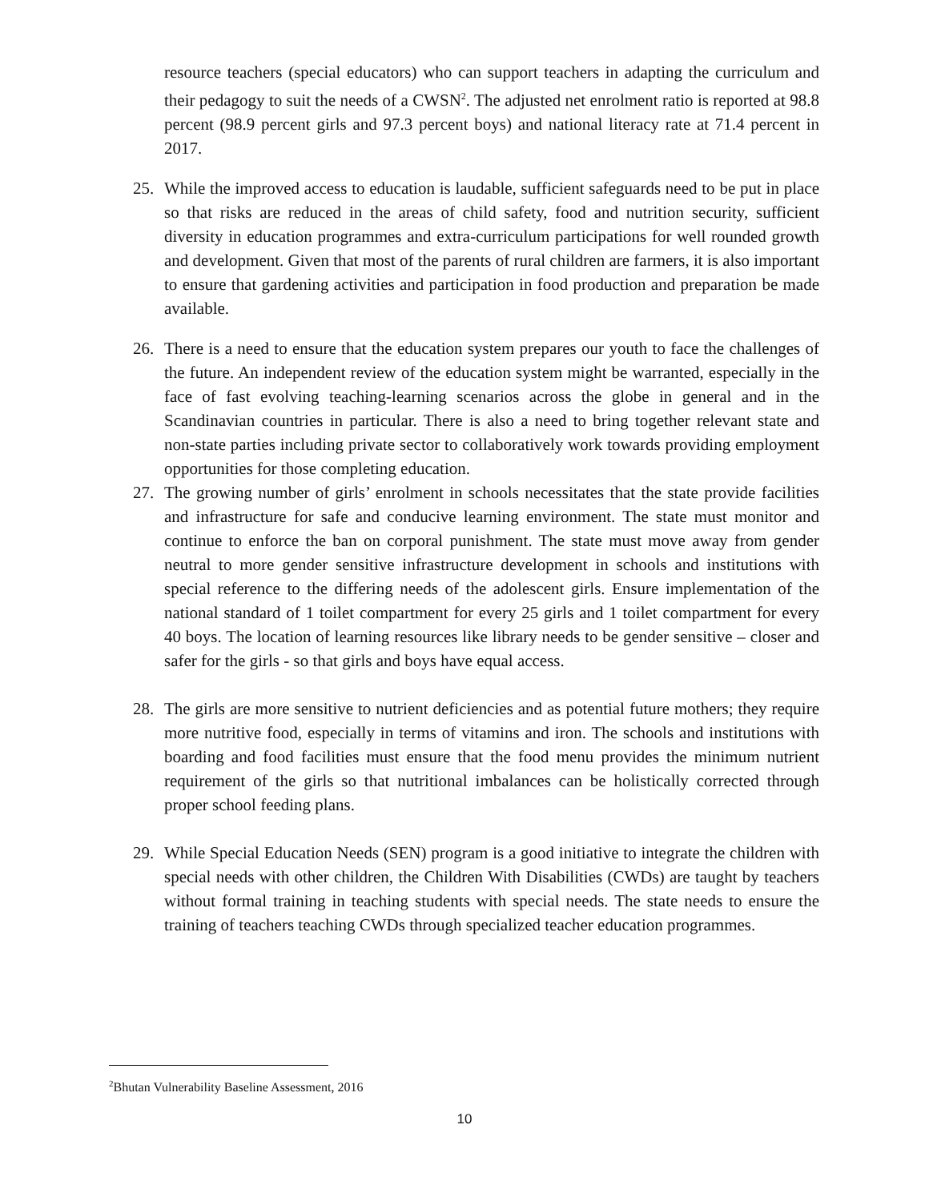resource teachers (special educators) who can support teachers in adapting the curriculum and their pedagogy to suit the needs of a CWSN<sup>2</sup>. The adjusted net enrolment ratio is reported at 98.8 percent (98.9 percent girls and 97.3 percent boys) and national literacy rate at 71.4 percent in 2017.
25. While the improved access to education is laudable, sufficient safeguards need to be put in place so that risks are reduced in the areas of child safety, food and nutrition security, sufficient diversity in education programmes and extra-curriculum participations for well rounded growth and development. Given that most of the parents of rural children are farmers, it is also important to ensure that gardening activities and participation in food production and preparation be made available.
26. There is a need to ensure that the education system prepares our youth to face the challenges of the future. An independent review of the education system might be warranted, especially in the face of fast evolving teaching-learning scenarios across the globe in general and in the Scandinavian countries in particular. There is also a need to bring together relevant state and non-state parties including private sector to collaboratively work towards providing employment opportunities for those completing education.
27. The growing number of girls’ enrolment in schools necessitates that the state provide facilities and infrastructure for safe and conducive learning environment. The state must monitor and continue to enforce the ban on corporal punishment. The state must move away from gender neutral to more gender sensitive infrastructure development in schools and institutions with special reference to the differing needs of the adolescent girls. Ensure implementation of the national standard of 1 toilet compartment for every 25 girls and 1 toilet compartment for every 40 boys. The location of learning resources like library needs to be gender sensitive – closer and safer for the girls - so that girls and boys have equal access.
28. The girls are more sensitive to nutrient deficiencies and as potential future mothers; they require more nutritive food, especially in terms of vitamins and iron. The schools and institutions with boarding and food facilities must ensure that the food menu provides the minimum nutrient requirement of the girls so that nutritional imbalances can be holistically corrected through proper school feeding plans.
29. While Special Education Needs (SEN) program is a good initiative to integrate the children with special needs with other children, the Children With Disabilities (CWDs) are taught by teachers without formal training in teaching students with special needs. The state needs to ensure the training of teachers teaching CWDs through specialized teacher education programmes.
<sup>2</sup> Bhutan Vulnerability Baseline Assessment, 2016
10